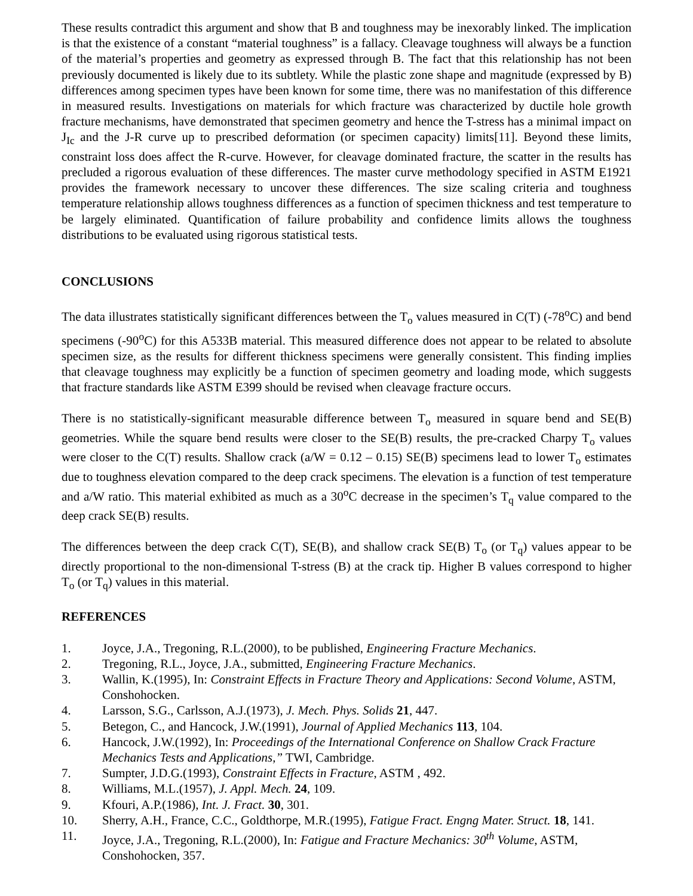These results contradict this argument and show that B and toughness may be inexorably linked. The implication is that the existence of a constant “material toughness” is a fallacy. Cleavage toughness will always be a function of the material’s properties and geometry as expressed through B. The fact that this relationship has not been previously documented is likely due to its subtlety. While the plastic zone shape and magnitude (expressed by B) differences among specimen types have been known for some time, there was no manifestation of this difference in measured results. Investigations on materials for which fracture was characterized by ductile hole growth fracture mechanisms, have demonstrated that specimen geometry and hence the T-stress has a minimal impact on J<sub>Ic</sub> and the J-R curve up to prescribed deformation (or specimen capacity) limits[11]. Beyond these limits, constraint loss does affect the R-curve. However, for cleavage dominated fracture, the scatter in the results has precluded a rigorous evaluation of these differences. The master curve methodology specified in ASTM E1921 provides the framework necessary to uncover these differences. The size scaling criteria and toughness temperature relationship allows toughness differences as a function of specimen thickness and test temperature to be largely eliminated. Quantification of failure probability and confidence limits allows the toughness distributions to be evaluated using rigorous statistical tests.
CONCLUSIONS
The data illustrates statistically significant differences between the T<sub>o</sub> values measured in C(T) (-78<sup>o</sup>C) and bend specimens (-90<sup>o</sup>C) for this A533B material. This measured difference does not appear to be related to absolute specimen size, as the results for different thickness specimens were generally consistent. This finding implies that cleavage toughness may explicitly be a function of specimen geometry and loading mode, which suggests that fracture standards like ASTM E399 should be revised when cleavage fracture occurs.
There is no statistically-significant measurable difference between T<sub>o</sub> measured in square bend and SE(B) geometries. While the square bend results were closer to the SE(B) results, the pre-cracked Charpy T<sub>o</sub> values were closer to the C(T) results. Shallow crack (a/W = 0.12 – 0.15) SE(B) specimens lead to lower T<sub>o</sub> estimates due to toughness elevation compared to the deep crack specimens. The elevation is a function of test temperature and a/W ratio. This material exhibited as much as a 30<sup>o</sup>C decrease in the specimen’s T<sub>q</sub> value compared to the deep crack SE(B) results.
The differences between the deep crack C(T), SE(B), and shallow crack SE(B) T<sub>o</sub> (or T<sub>q</sub>) values appear to be directly proportional to the non-dimensional T-stress (B) at the crack tip. Higher B values correspond to higher T<sub>o</sub> (or T<sub>q</sub>) values in this material.
REFERENCES
1. Joyce, J.A., Tregoning, R.L.(2000), to be published, Engineering Fracture Mechanics.
2. Tregoning, R.L., Joyce, J.A., submitted, Engineering Fracture Mechanics.
3. Wallin, K.(1995), In: Constraint Effects in Fracture Theory and Applications: Second Volume, ASTM, Conshohocken.
4. Larsson, S.G., Carlsson, A.J.(1973), J. Mech. Phys. Solids 21, 447.
5. Betegon, C., and Hancock, J.W.(1991), Journal of Applied Mechanics 113, 104.
6. Hancock, J.W.(1992), In: Proceedings of the International Conference on Shallow Crack Fracture Mechanics Tests and Applications,” TWI, Cambridge.
7. Sumpter, J.D.G.(1993), Constraint Effects in Fracture, ASTM , 492.
8. Williams, M.L.(1957), J. Appl. Mech. 24, 109.
9. Kfouri, A.P.(1986), Int. J. Fract. 30, 301.
10. Sherry, A.H., France, C.C., Goldthorpe, M.R.(1995), Fatigue Fract. Engng Mater. Struct. 18, 141.
11. Joyce, J.A., Tregoning, R.L.(2000), In: Fatigue and Fracture Mechanics: 30<sup>th</sup> Volume, ASTM, Conshohocken, 357.